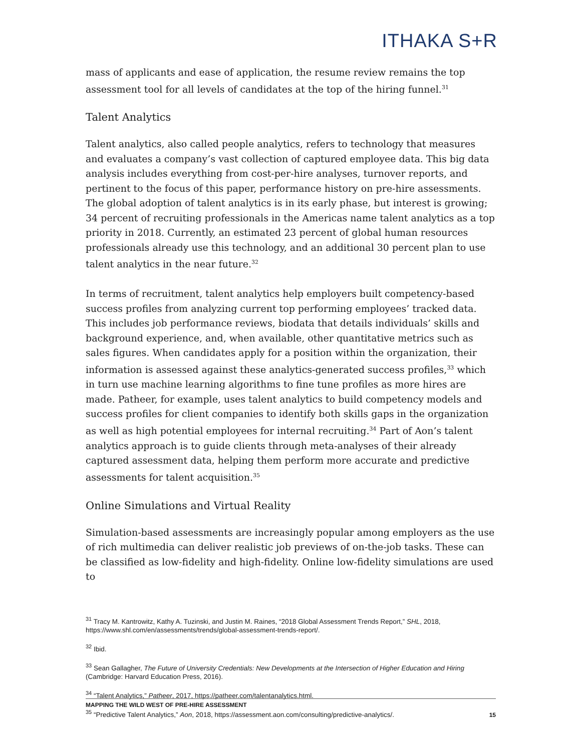ITHAKA S+R
mass of applicants and ease of application, the resume review remains the top assessment tool for all levels of candidates at the top of the hiring funnel.<sup>31</sup>
Talent Analytics
Talent analytics, also called people analytics, refers to technology that measures and evaluates a company’s vast collection of captured employee data. This big data analysis includes everything from cost-per-hire analyses, turnover reports, and pertinent to the focus of this paper, performance history on pre-hire assessments. The global adoption of talent analytics is in its early phase, but interest is growing; 34 percent of recruiting professionals in the Americas name talent analytics as a top priority in 2018. Currently, an estimated 23 percent of global human resources professionals already use this technology, and an additional 30 percent plan to use talent analytics in the near future.<sup>32</sup>
In terms of recruitment, talent analytics help employers built competency-based success profiles from analyzing current top performing employees’ tracked data. This includes job performance reviews, biodata that details individuals’ skills and background experience, and, when available, other quantitative metrics such as sales figures. When candidates apply for a position within the organization, their information is assessed against these analytics-generated success profiles,<sup>33</sup> which in turn use machine learning algorithms to fine tune profiles as more hires are made. Patheer, for example, uses talent analytics to build competency models and success profiles for client companies to identify both skills gaps in the organization as well as high potential employees for internal recruiting.<sup>34</sup> Part of Aon’s talent analytics approach is to guide clients through meta-analyses of their already captured assessment data, helping them perform more accurate and predictive assessments for talent acquisition.<sup>35</sup>
Online Simulations and Virtual Reality
Simulation-based assessments are increasingly popular among employers as the use of rich multimedia can deliver realistic job previews of on-the-job tasks. These can be classified as low-fidelity and high-fidelity. Online low-fidelity simulations are used to
<sup>31</sup> Tracy M. Kantrowitz, Kathy A. Tuzinski, and Justin M. Raines, “2018 Global Assessment Trends Report,” SHL, 2018, https://www.shl.com/en/assessments/trends/global-assessment-trends-report/.
<sup>32</sup> Ibid.
<sup>33</sup> Sean Gallagher, The Future of University Credentials: New Developments at the Intersection of Higher Education and Hiring (Cambridge: Harvard Education Press, 2016).
<sup>34</sup> “Talent Analytics,” Patheer, 2017, https://patheer.com/talentanalytics.html.
<sup>35</sup> “Predictive Talent Analytics,” Aon, 2018, https://assessment.aon.com/consulting/predictive-analytics/.
MAPPING THE WILD WEST OF PRE-HIRE ASSESSMENT
15